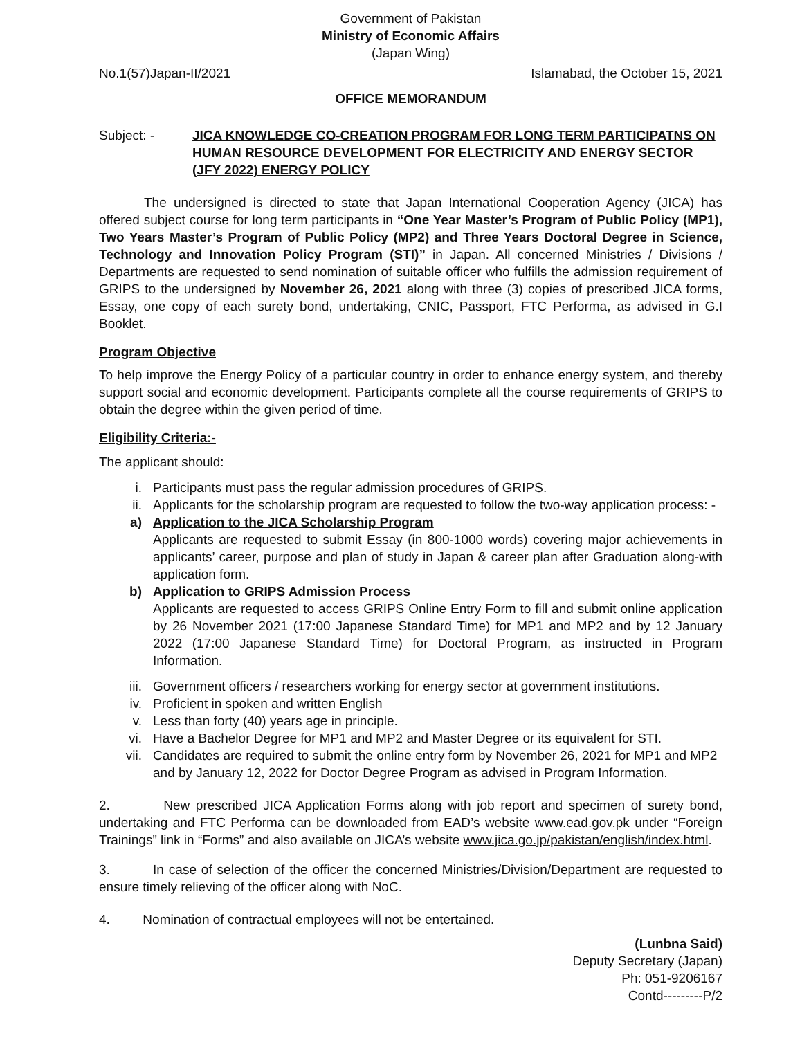Government of Pakistan
Ministry of Economic Affairs
(Japan Wing)
No.1(57)Japan-II/2021 Islamabad, the October 15, 2021
OFFICE MEMORANDUM
Subject: - JICA KNOWLEDGE CO-CREATION PROGRAM FOR LONG TERM PARTICIPATNS ON HUMAN RESOURCE DEVELOPMENT FOR ELECTRICITY AND ENERGY SECTOR (JFY 2022) ENERGY POLICY
The undersigned is directed to state that Japan International Cooperation Agency (JICA) has offered subject course for long term participants in “One Year Master’s Program of Public Policy (MP1), Two Years Master’s Program of Public Policy (MP2) and Three Years Doctoral Degree in Science, Technology and Innovation Policy Program (STI)” in Japan. All concerned Ministries / Divisions / Departments are requested to send nomination of suitable officer who fulfills the admission requirement of GRIPS to the undersigned by November 26, 2021 along with three (3) copies of prescribed JICA forms, Essay, one copy of each surety bond, undertaking, CNIC, Passport, FTC Performa, as advised in G.I Booklet.
Program Objective
To help improve the Energy Policy of a particular country in order to enhance energy system, and thereby support social and economic development. Participants complete all the course requirements of GRIPS to obtain the degree within the given period of time.
Eligibility Criteria:-
The applicant should:
i. Participants must pass the regular admission procedures of GRIPS.
ii. Applicants for the scholarship program are requested to follow the two-way application process: -
a) Application to the JICA Scholarship Program
Applicants are requested to submit Essay (in 800-1000 words) covering major achievements in applicants’ career, purpose and plan of study in Japan & career plan after Graduation along-with application form.
b) Application to GRIPS Admission Process
Applicants are requested to access GRIPS Online Entry Form to fill and submit online application by 26 November 2021 (17:00 Japanese Standard Time) for MP1 and MP2 and by 12 January 2022 (17:00 Japanese Standard Time) for Doctoral Program, as instructed in Program Information.
iii. Government officers / researchers working for energy sector at government institutions.
iv. Proficient in spoken and written English
v. Less than forty (40) years age in principle.
vi. Have a Bachelor Degree for MP1 and MP2 and Master Degree or its equivalent for STI.
vii. Candidates are required to submit the online entry form by November 26, 2021 for MP1 and MP2 and by January 12, 2022 for Doctor Degree Program as advised in Program Information.
2. New prescribed JICA Application Forms along with job report and specimen of surety bond, undertaking and FTC Performa can be downloaded from EAD’s website www.ead.gov.pk under “Foreign Trainings” link in “Forms” and also available on JICA’s website www.jica.go.jp/pakistan/english/index.html.
3. In case of selection of the officer the concerned Ministries/Division/Department are requested to ensure timely relieving of the officer along with NoC.
4. Nomination of contractual employees will not be entertained.
(Lunbna Said)
Deputy Secretary (Japan)
Ph: 051-9206167
Contd---------P/2